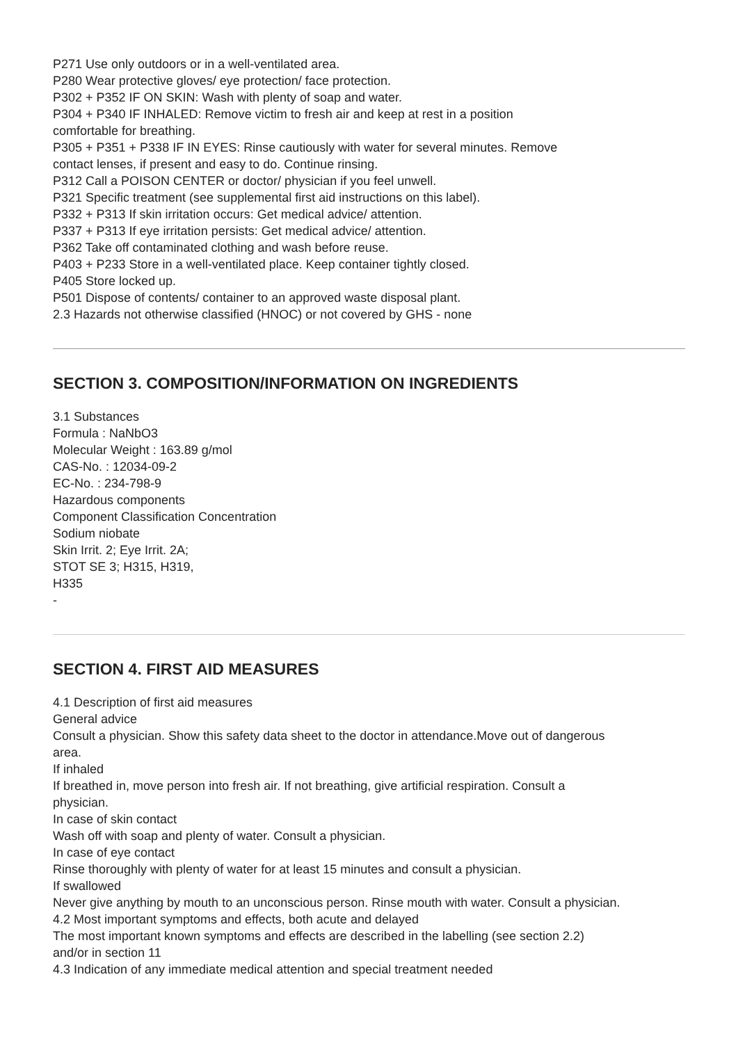P271 Use only outdoors or in a well-ventilated area.
P280 Wear protective gloves/ eye protection/ face protection.
P302 + P352 IF ON SKIN: Wash with plenty of soap and water.
P304 + P340 IF INHALED: Remove victim to fresh air and keep at rest in a position
comfortable for breathing.
P305 + P351 + P338 IF IN EYES: Rinse cautiously with water for several minutes. Remove
contact lenses, if present and easy to do. Continue rinsing.
P312 Call a POISON CENTER or doctor/ physician if you feel unwell.
P321 Specific treatment (see supplemental first aid instructions on this label).
P332 + P313 If skin irritation occurs: Get medical advice/ attention.
P337 + P313 If eye irritation persists: Get medical advice/ attention.
P362 Take off contaminated clothing and wash before reuse.
P403 + P233 Store in a well-ventilated place. Keep container tightly closed.
P405 Store locked up.
P501 Dispose of contents/ container to an approved waste disposal plant.
2.3 Hazards not otherwise classified (HNOC) or not covered by GHS - none
SECTION 3. COMPOSITION/INFORMATION ON INGREDIENTS
3.1 Substances
Formula : NaNbO3
Molecular Weight : 163.89 g/mol
CAS-No. : 12034-09-2
EC-No. : 234-798-9
Hazardous components
Component Classification Concentration
Sodium niobate
Skin Irrit. 2; Eye Irrit. 2A;
STOT SE 3; H315, H319,
H335
-
SECTION 4. FIRST AID MEASURES
4.1 Description of first aid measures
General advice
Consult a physician. Show this safety data sheet to the doctor in attendance.Move out of dangerous
area.
If inhaled
If breathed in, move person into fresh air. If not breathing, give artificial respiration. Consult a
physician.
In case of skin contact
Wash off with soap and plenty of water. Consult a physician.
In case of eye contact
Rinse thoroughly with plenty of water for at least 15 minutes and consult a physician.
If swallowed
Never give anything by mouth to an unconscious person. Rinse mouth with water. Consult a physician.
4.2 Most important symptoms and effects, both acute and delayed
The most important known symptoms and effects are described in the labelling (see section 2.2)
and/or in section 11
4.3 Indication of any immediate medical attention and special treatment needed